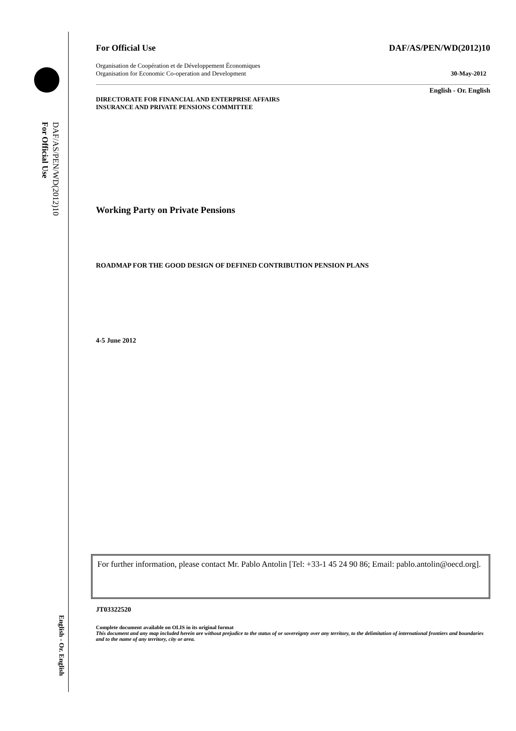DAF/AS/PEN/WD(2012)10
For Official Use
English - Or. English
For Official Use DAF/AS/PEN/WD(2012)10
Organisation de Coopération et de Développement Économiques
Organisation for Economic Co-operation and Development 30-May-2012
English - Or. English
DIRECTORATE FOR FINANCIAL AND ENTERPRISE AFFAIRS
INSURANCE AND PRIVATE PENSIONS COMMITTEE
Working Party on Private Pensions
ROADMAP FOR THE GOOD DESIGN OF DEFINED CONTRIBUTION PENSION PLANS
4-5 June 2012
For further information, please contact Mr. Pablo Antolin [Tel: +33-1 45 24 90 86; Email: pablo.antolin@oecd.org].
JT03322520
Complete document available on OLIS in its original format
This document and any map included herein are without prejudice to the status of or sovereignty over any territory, to the delimitation of international frontiers and boundaries and to the name of any territory, city or area.